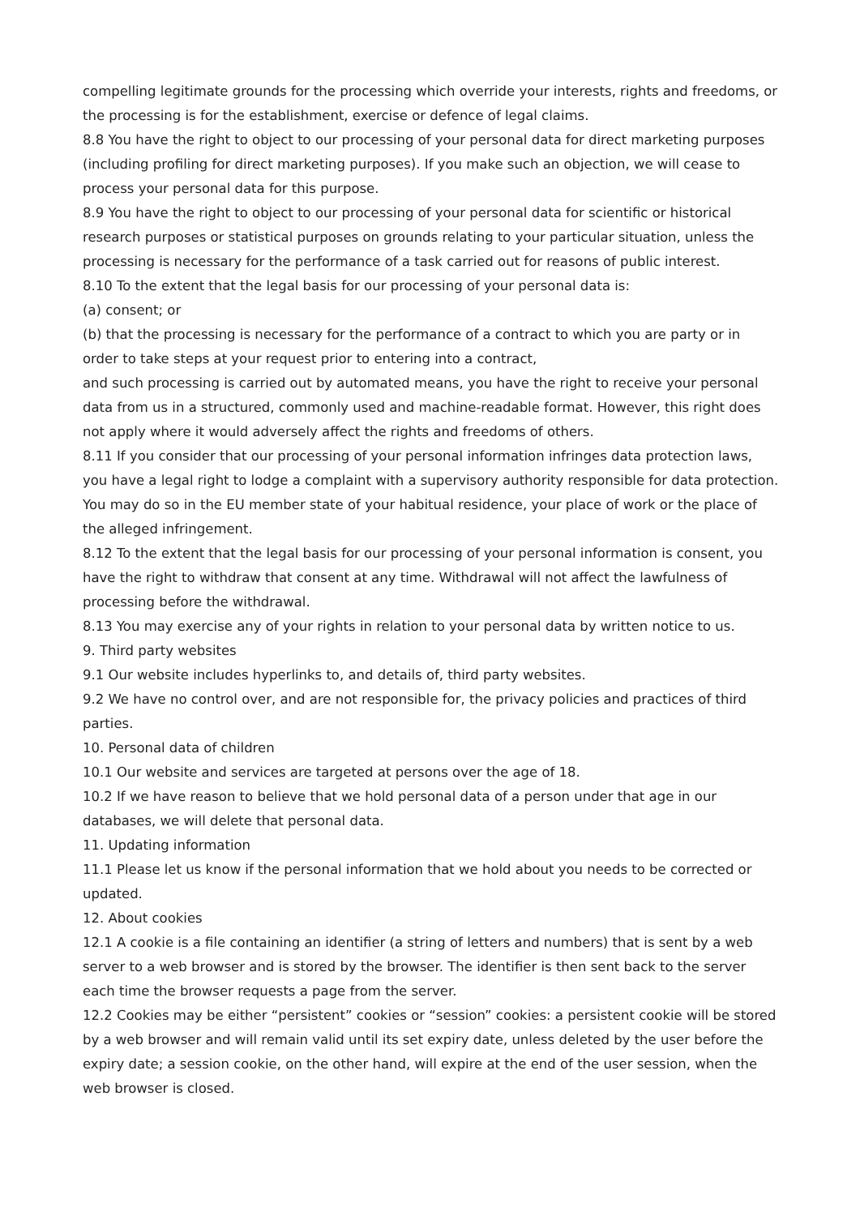compelling legitimate grounds for the processing which override your interests, rights and freedoms, or the processing is for the establishment, exercise or defence of legal claims.
8.8 You have the right to object to our processing of your personal data for direct marketing purposes (including profiling for direct marketing purposes). If you make such an objection, we will cease to process your personal data for this purpose.
8.9 You have the right to object to our processing of your personal data for scientific or historical research purposes or statistical purposes on grounds relating to your particular situation, unless the processing is necessary for the performance of a task carried out for reasons of public interest.
8.10 To the extent that the legal basis for our processing of your personal data is:
(a) consent; or
(b) that the processing is necessary for the performance of a contract to which you are party or in order to take steps at your request prior to entering into a contract,
and such processing is carried out by automated means, you have the right to receive your personal data from us in a structured, commonly used and machine-readable format. However, this right does not apply where it would adversely affect the rights and freedoms of others.
8.11 If you consider that our processing of your personal information infringes data protection laws, you have a legal right to lodge a complaint with a supervisory authority responsible for data protection. You may do so in the EU member state of your habitual residence, your place of work or the place of the alleged infringement.
8.12 To the extent that the legal basis for our processing of your personal information is consent, you have the right to withdraw that consent at any time. Withdrawal will not affect the lawfulness of processing before the withdrawal.
8.13 You may exercise any of your rights in relation to your personal data by written notice to us.
9. Third party websites
9.1 Our website includes hyperlinks to, and details of, third party websites.
9.2 We have no control over, and are not responsible for, the privacy policies and practices of third parties.
10. Personal data of children
10.1 Our website and services are targeted at persons over the age of 18.
10.2 If we have reason to believe that we hold personal data of a person under that age in our databases, we will delete that personal data.
11. Updating information
11.1 Please let us know if the personal information that we hold about you needs to be corrected or updated.
12. About cookies
12.1 A cookie is a file containing an identifier (a string of letters and numbers) that is sent by a web server to a web browser and is stored by the browser. The identifier is then sent back to the server each time the browser requests a page from the server.
12.2 Cookies may be either “persistent” cookies or “session” cookies: a persistent cookie will be stored by a web browser and will remain valid until its set expiry date, unless deleted by the user before the expiry date; a session cookie, on the other hand, will expire at the end of the user session, when the web browser is closed.